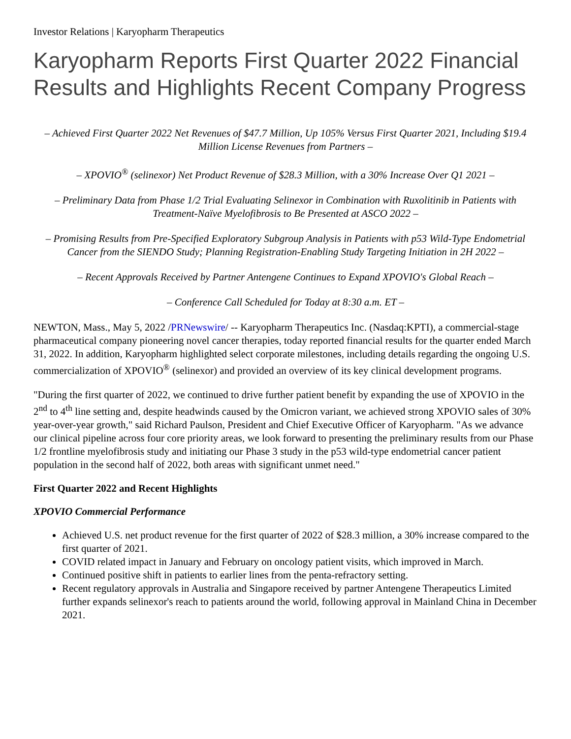Investor Relations | Karyopharm Therapeutics
Karyopharm Reports First Quarter 2022 Financial Results and Highlights Recent Company Progress
– Achieved First Quarter 2022 Net Revenues of $47.7 Million, Up 105% Versus First Quarter 2021, Including $19.4 Million License Revenues from Partners –
– XPOVIO<sup>®</sup> (selinexor) Net Product Revenue of $28.3 Million, with a 30% Increase Over Q1 2021 –
– Preliminary Data from Phase 1/2 Trial Evaluating Selinexor in Combination with Ruxolitinib in Patients with Treatment-Naïve Myelofibrosis to Be Presented at ASCO 2022 –
– Promising Results from Pre-Specified Exploratory Subgroup Analysis in Patients with p53 Wild-Type Endometrial Cancer from the SIENDO Study; Planning Registration-Enabling Study Targeting Initiation in 2H 2022 –
– Recent Approvals Received by Partner Antengene Continues to Expand XPOVIO's Global Reach –
– Conference Call Scheduled for Today at 8:30 a.m. ET –
NEWTON, Mass., May 5, 2022 /PRNewswire/ -- Karyopharm Therapeutics Inc. (Nasdaq:KPTI), a commercial-stage pharmaceutical company pioneering novel cancer therapies, today reported financial results for the quarter ended March 31, 2022. In addition, Karyopharm highlighted select corporate milestones, including details regarding the ongoing U.S. commercialization of XPOVIO<sup>®</sup> (selinexor) and provided an overview of its key clinical development programs.
"During the first quarter of 2022, we continued to drive further patient benefit by expanding the use of XPOVIO in the 2<sup>nd</sup> to 4<sup>th</sup> line setting and, despite headwinds caused by the Omicron variant, we achieved strong XPOVIO sales of 30% year-over-year growth," said Richard Paulson, President and Chief Executive Officer of Karyopharm. "As we advance our clinical pipeline across four core priority areas, we look forward to presenting the preliminary results from our Phase 1/2 frontline myelofibrosis study and initiating our Phase 3 study in the p53 wild-type endometrial cancer patient population in the second half of 2022, both areas with significant unmet need."
First Quarter 2022 and Recent Highlights
XPOVIO Commercial Performance
Achieved U.S. net product revenue for the first quarter of 2022 of $28.3 million, a 30% increase compared to the first quarter of 2021.
COVID related impact in January and February on oncology patient visits, which improved in March.
Continued positive shift in patients to earlier lines from the penta-refractory setting.
Recent regulatory approvals in Australia and Singapore received by partner Antengene Therapeutics Limited further expands selinexor's reach to patients around the world, following approval in Mainland China in December 2021.